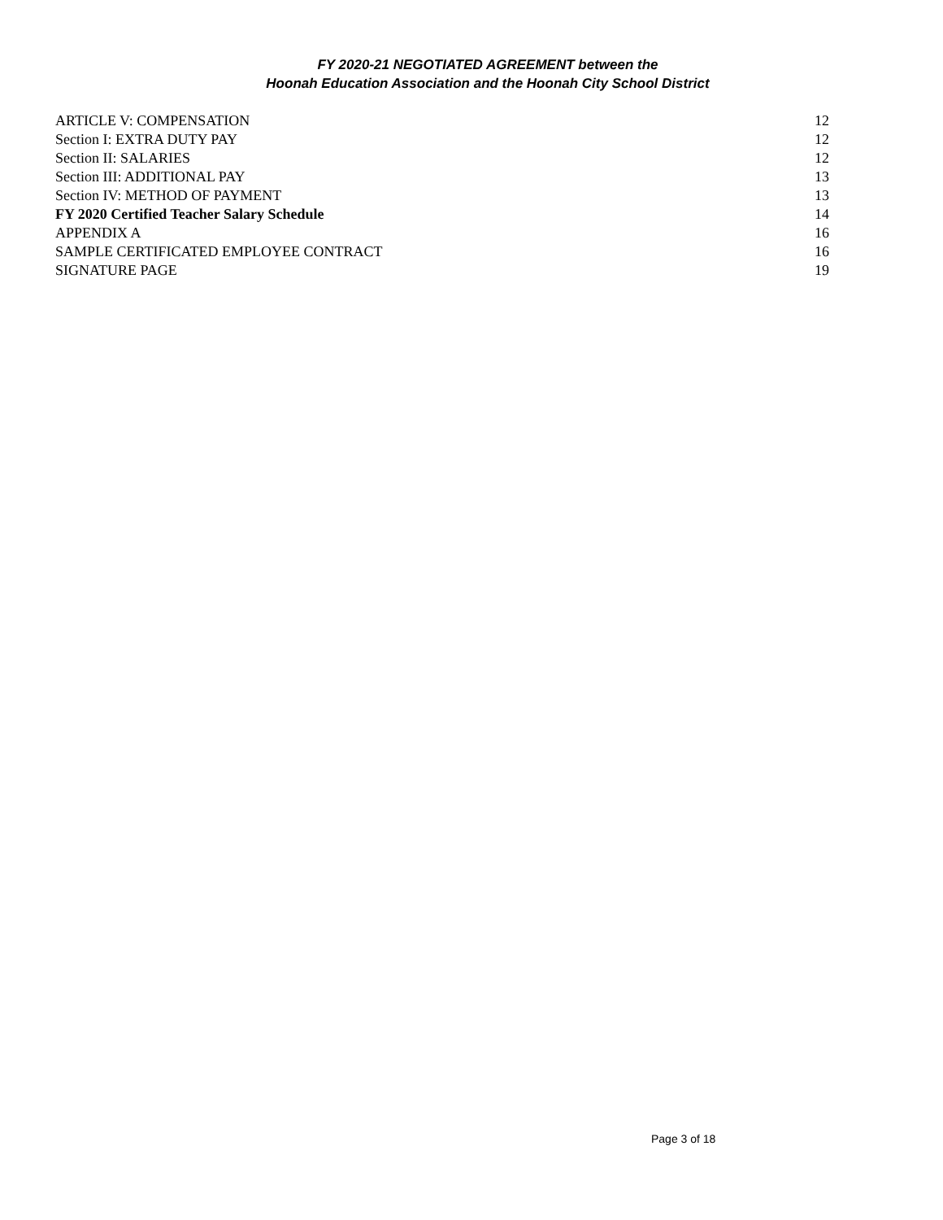FY 2020-21 NEGOTIATED AGREEMENT between the
Hoonah Education Association and the Hoonah City School District
ARTICLE V: COMPENSATION 12
Section I: EXTRA DUTY PAY 12
Section II: SALARIES 12
Section III: ADDITIONAL PAY 13
Section IV: METHOD OF PAYMENT 13
FY 2020 Certified Teacher Salary Schedule 14
APPENDIX A 16
SAMPLE CERTIFICATED EMPLOYEE CONTRACT 16
SIGNATURE PAGE 19
Page 3 of 18